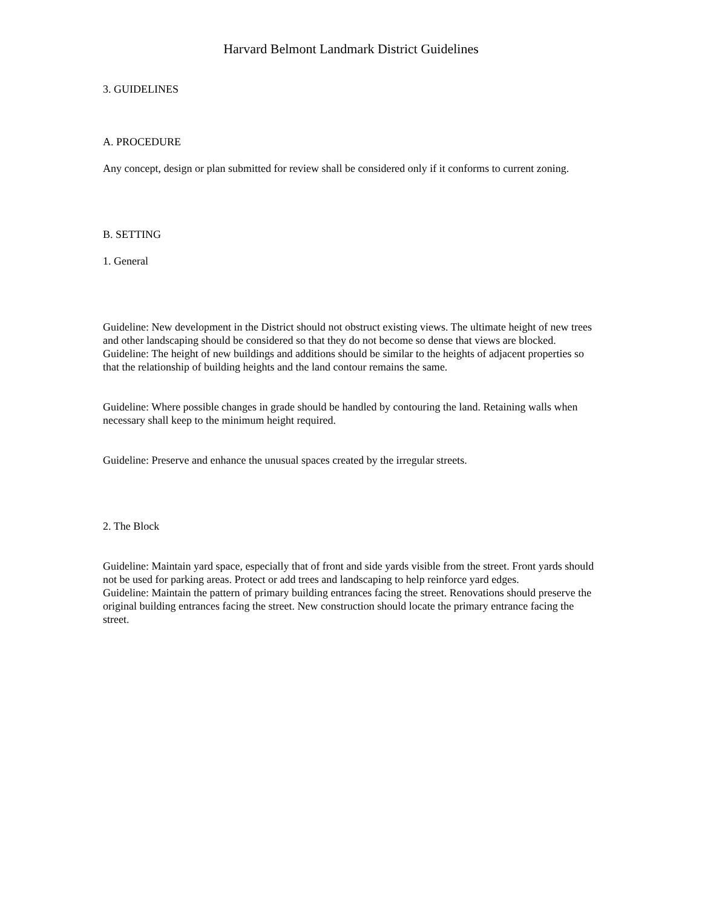Harvard Belmont Landmark District Guidelines
3. GUIDELINES
A. PROCEDURE
Any concept, design or plan submitted for review shall be considered only if it conforms to current zoning.
B. SETTING
1. General
Guideline: New development in the District should not obstruct existing views. The ultimate height of new trees and other landscaping should be considered so that they do not become so dense that views are blocked.
Guideline: The height of new buildings and additions should be similar to the heights of adjacent properties so that the relationship of building heights and the land contour remains the same.
Guideline: Where possible changes in grade should be handled by contouring the land. Retaining walls when necessary shall keep to the minimum height required.
Guideline: Preserve and enhance the unusual spaces created by the irregular streets.
2. The Block
Guideline: Maintain yard space, especially that of front and side yards visible from the street. Front yards should not be used for parking areas. Protect or add trees and landscaping to help reinforce yard edges.
Guideline: Maintain the pattern of primary building entrances facing the street. Renovations should preserve the original building entrances facing the street. New construction should locate the primary entrance facing the street.